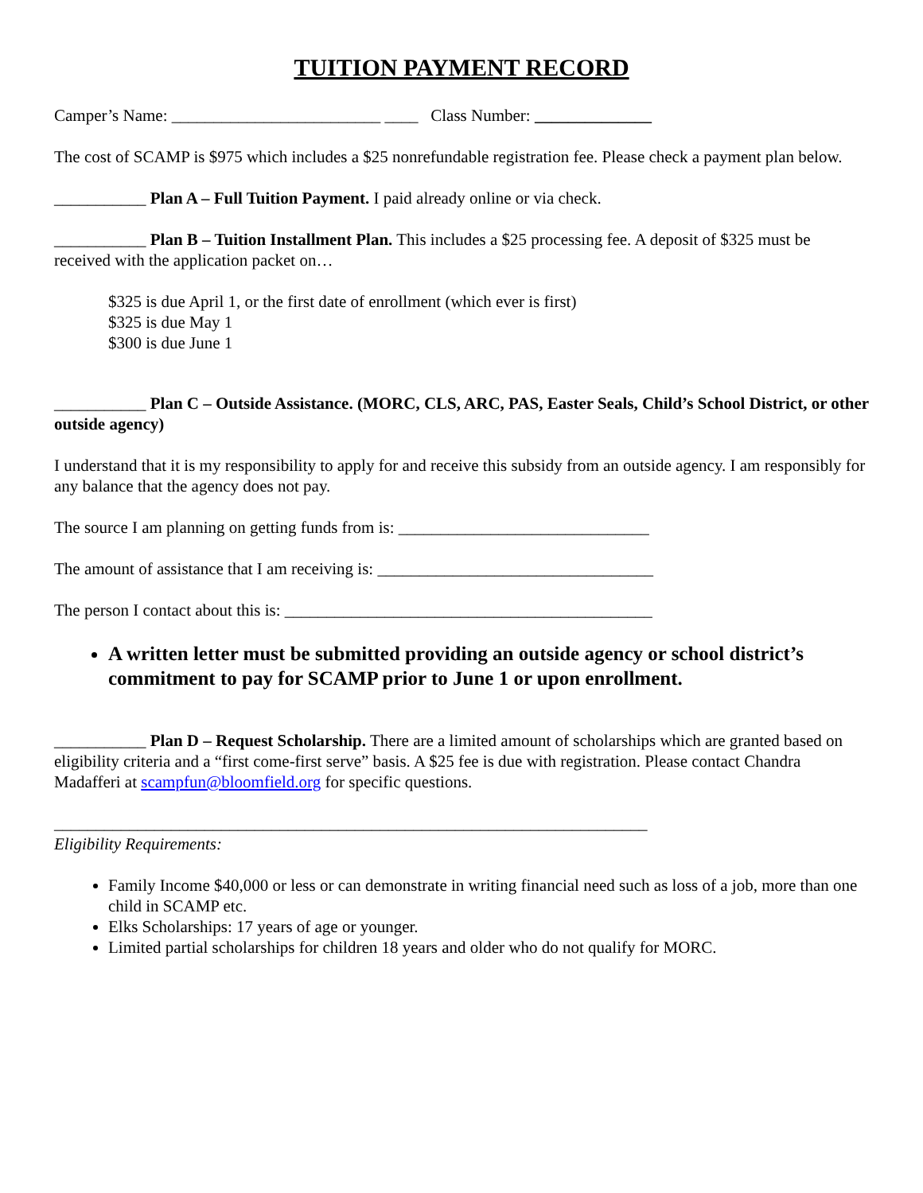TUITION PAYMENT RECORD
Camper’s Name: _________________________ ____ Class Number: ______________
The cost of SCAMP is $975 which includes a $25 nonrefundable registration fee. Please check a payment plan below.
___________ Plan A – Full Tuition Payment. I paid already online or via check.
___________ Plan B – Tuition Installment Plan. This includes a $25 processing fee. A deposit of $325 must be received with the application packet on…
$325 is due April 1, or the first date of enrollment (which ever is first)
$325 is due May 1
$300 is due June 1
___________ Plan C – Outside Assistance. (MORC, CLS, ARC, PAS, Easter Seals, Child’s School District, or other outside agency)
I understand that it is my responsibility to apply for and receive this subsidy from an outside agency. I am responsibly for any balance that the agency does not pay.
The source I am planning on getting funds from is: ______________________________
The amount of assistance that I am receiving is: _________________________________
The person I contact about this is: ____________________________________________
A written letter must be submitted providing an outside agency or school district’s commitment to pay for SCAMP prior to June 1 or upon enrollment.
___________ Plan D – Request Scholarship. There are a limited amount of scholarships which are granted based on eligibility criteria and a “first come-first serve” basis. A $25 fee is due with registration. Please contact Chandra Madafferi at scampfun@bloomfield.org for specific questions.
_______________________________________________________________________
Eligibility Requirements:
Family Income $40,000 or less or can demonstrate in writing financial need such as loss of a job, more than one child in SCAMP etc.
Elks Scholarships: 17 years of age or younger.
Limited partial scholarships for children 18 years and older who do not qualify for MORC.